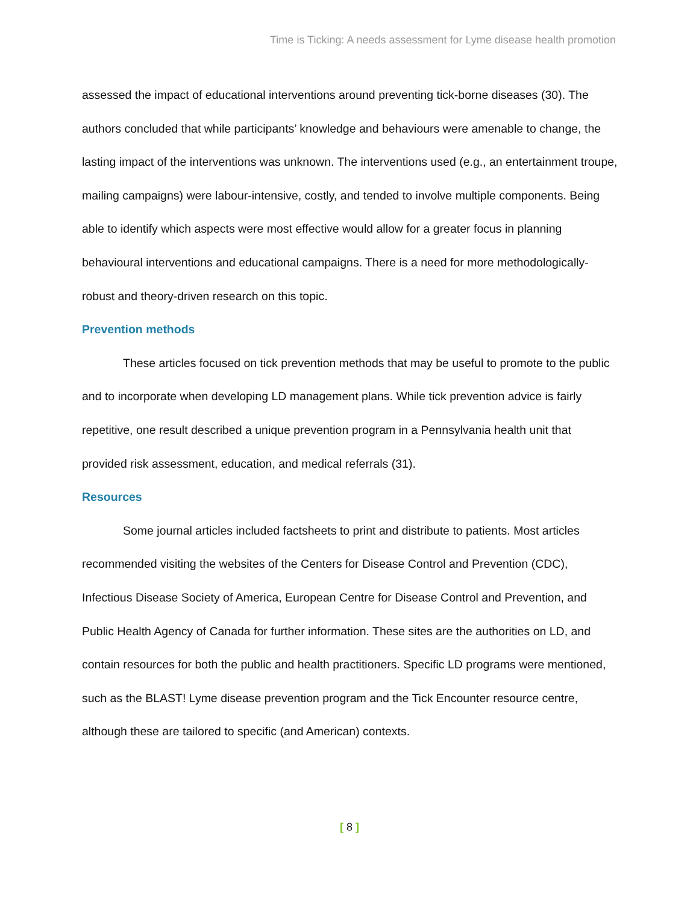Time is Ticking: A needs assessment for Lyme disease health promotion
assessed the impact of educational interventions around preventing tick-borne diseases (30). The authors concluded that while participants’ knowledge and behaviours were amenable to change, the lasting impact of the interventions was unknown. The interventions used (e.g., an entertainment troupe, mailing campaigns) were labour-intensive, costly, and tended to involve multiple components. Being able to identify which aspects were most effective would allow for a greater focus in planning behavioural interventions and educational campaigns. There is a need for more methodologically-robust and theory-driven research on this topic.
Prevention methods
These articles focused on tick prevention methods that may be useful to promote to the public and to incorporate when developing LD management plans. While tick prevention advice is fairly repetitive, one result described a unique prevention program in a Pennsylvania health unit that provided risk assessment, education, and medical referrals (31).
Resources
Some journal articles included factsheets to print and distribute to patients. Most articles recommended visiting the websites of the Centers for Disease Control and Prevention (CDC), Infectious Disease Society of America, European Centre for Disease Control and Prevention, and Public Health Agency of Canada for further information. These sites are the authorities on LD, and contain resources for both the public and health practitioners. Specific LD programs were mentioned, such as the BLAST! Lyme disease prevention program and the Tick Encounter resource centre, although these are tailored to specific (and American) contexts.
[ 8 ]